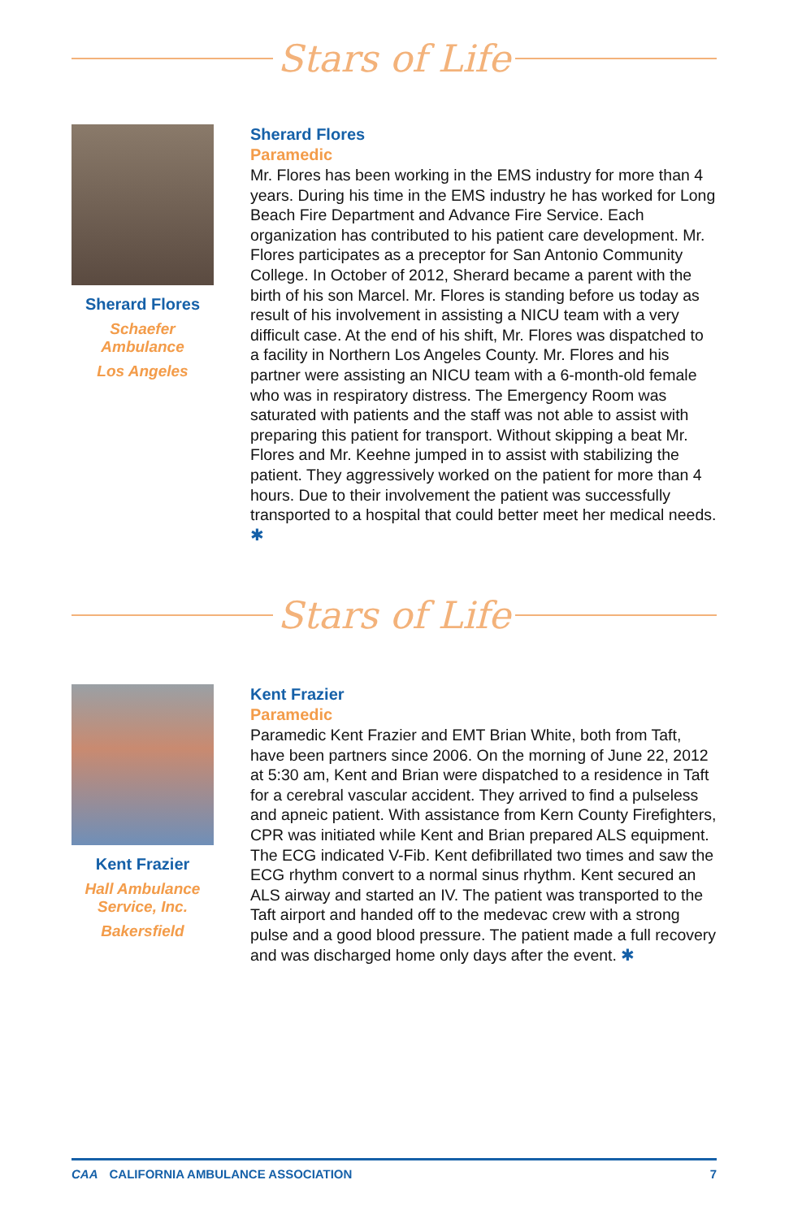Stars of Life
Sherard Flores
Schaefer
Ambulance
Los Angeles
Sherard Flores
Paramedic
Mr. Flores has been working in the EMS industry for more than 4 years. During his time in the EMS industry he has worked for Long Beach Fire Department and Advance Fire Service. Each organization has contributed to his patient care development. Mr. Flores participates as a preceptor for San Antonio Community College. In October of 2012, Sherard became a parent with the birth of his son Marcel. Mr. Flores is standing before us today as result of his involvement in assisting a NICU team with a very difficult case. At the end of his shift, Mr. Flores was dispatched to a facility in Northern Los Angeles County. Mr. Flores and his partner were assisting an NICU team with a 6-month-old female who was in respiratory distress. The Emergency Room was saturated with patients and the staff was not able to assist with preparing this patient for transport. Without skipping a beat Mr. Flores and Mr. Keehne jumped in to assist with stabilizing the patient. They aggressively worked on the patient for more than 4 hours. Due to their involvement the patient was successfully transported to a hospital that could better meet her medical needs. ✱
Stars of Life
Kent Frazier
Hall Ambulance
Service, Inc.
Bakersfield
Kent Frazier
Paramedic
Paramedic Kent Frazier and EMT Brian White, both from Taft, have been partners since 2006. On the morning of June 22, 2012 at 5:30 am, Kent and Brian were dispatched to a residence in Taft for a cerebral vascular accident. They arrived to find a pulseless and apneic patient. With assistance from Kern County Firefighters, CPR was initiated while Kent and Brian prepared ALS equipment. The ECG indicated V-Fib. Kent defibrillated two times and saw the ECG rhythm convert to a normal sinus rhythm. Kent secured an ALS airway and started an IV. The patient was transported to the Taft airport and handed off to the medevac crew with a strong pulse and a good blood pressure. The patient made a full recovery and was discharged home only days after the event. ✱
CAA CALIFORNIA AMBULANCE ASSOCIATION 7